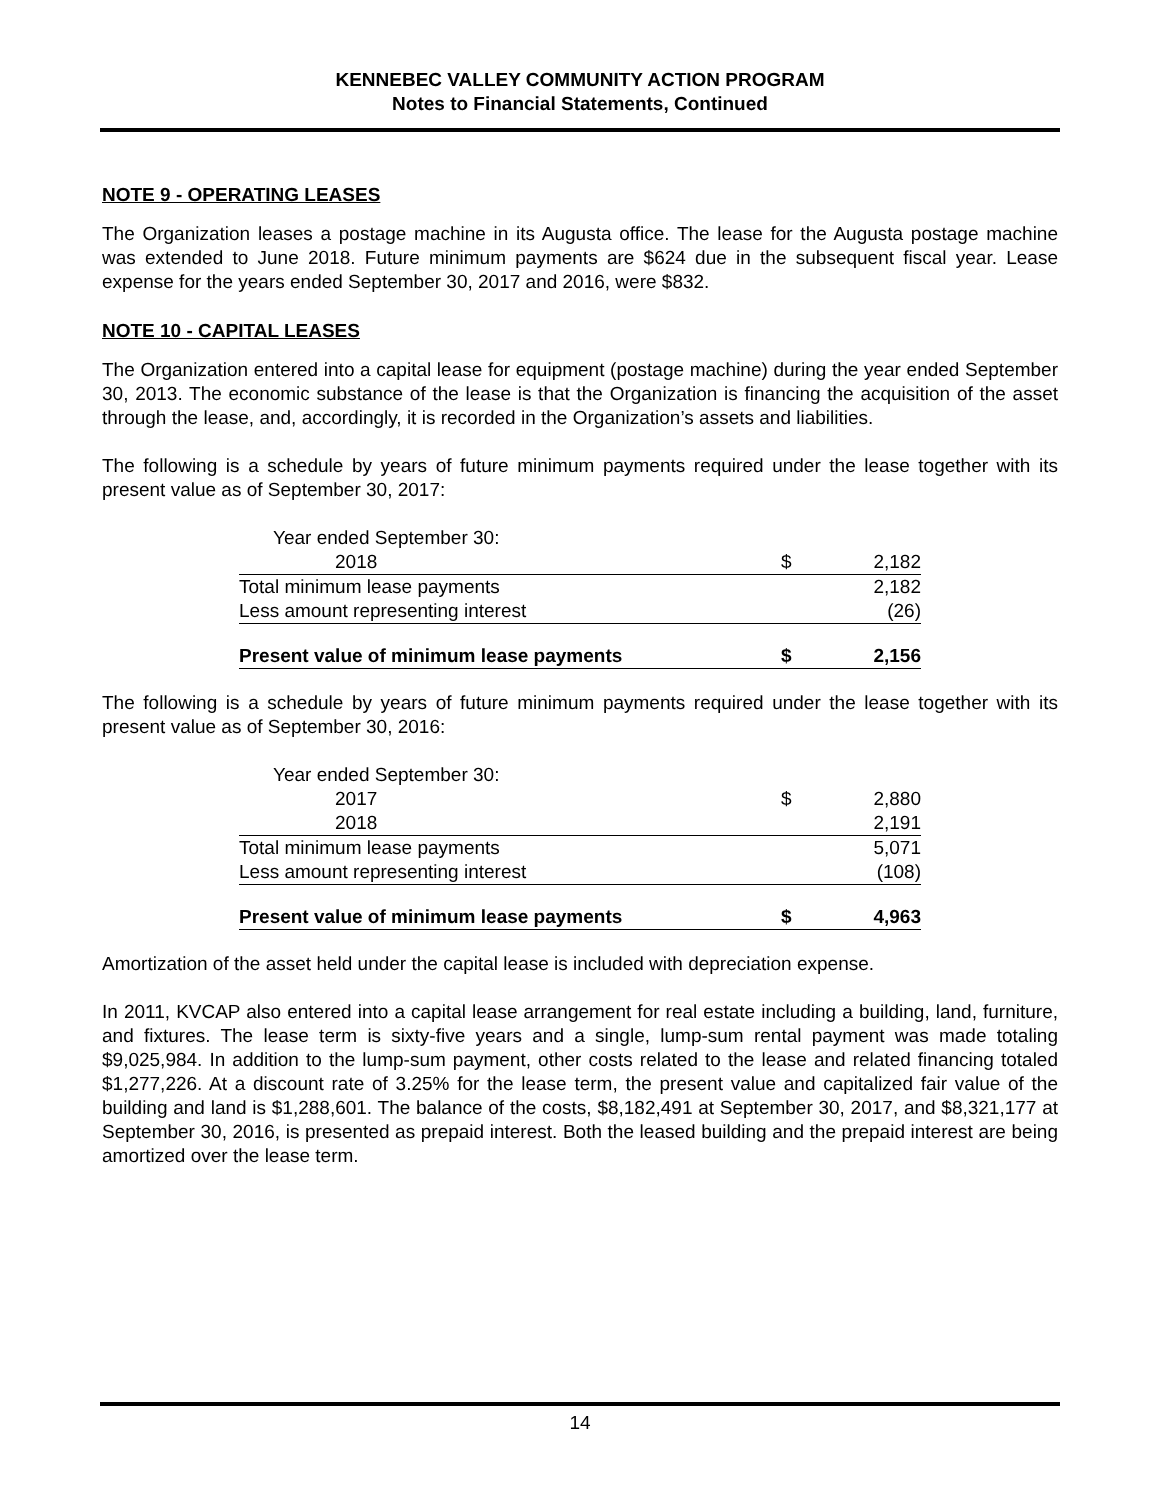KENNEBEC VALLEY COMMUNITY ACTION PROGRAM
Notes to Financial Statements, Continued
NOTE 9 - OPERATING LEASES
The Organization leases a postage machine in its Augusta office. The lease for the Augusta postage machine was extended to June 2018. Future minimum payments are $624 due in the subsequent fiscal year. Lease expense for the years ended September 30, 2017 and 2016, were $832.
NOTE 10 - CAPITAL LEASES
The Organization entered into a capital lease for equipment (postage machine) during the year ended September 30, 2013. The economic substance of the lease is that the Organization is financing the acquisition of the asset through the lease, and, accordingly, it is recorded in the Organization’s assets and liabilities.
The following is a schedule by years of future minimum payments required under the lease together with its present value as of September 30, 2017:
| Year ended September 30: | | |
| 2018 | $ | 2,182 |
| Total minimum lease payments | | 2,182 |
| Less amount representing interest | | (26) |
| Present value of minimum lease payments | $ | 2,156 |
The following is a schedule by years of future minimum payments required under the lease together with its present value as of September 30, 2016:
| Year ended September 30: | | |
| 2017 | $ | 2,880 |
| 2018 | | 2,191 |
| Total minimum lease payments | | 5,071 |
| Less amount representing interest | | (108) |
| Present value of minimum lease payments | $ | 4,963 |
Amortization of the asset held under the capital lease is included with depreciation expense.
In 2011, KVCAP also entered into a capital lease arrangement for real estate including a building, land, furniture, and fixtures. The lease term is sixty-five years and a single, lump-sum rental payment was made totaling $9,025,984. In addition to the lump-sum payment, other costs related to the lease and related financing totaled $1,277,226. At a discount rate of 3.25% for the lease term, the present value and capitalized fair value of the building and land is $1,288,601. The balance of the costs, $8,182,491 at September 30, 2017, and $8,321,177 at September 30, 2016, is presented as prepaid interest. Both the leased building and the prepaid interest are being amortized over the lease term.
14